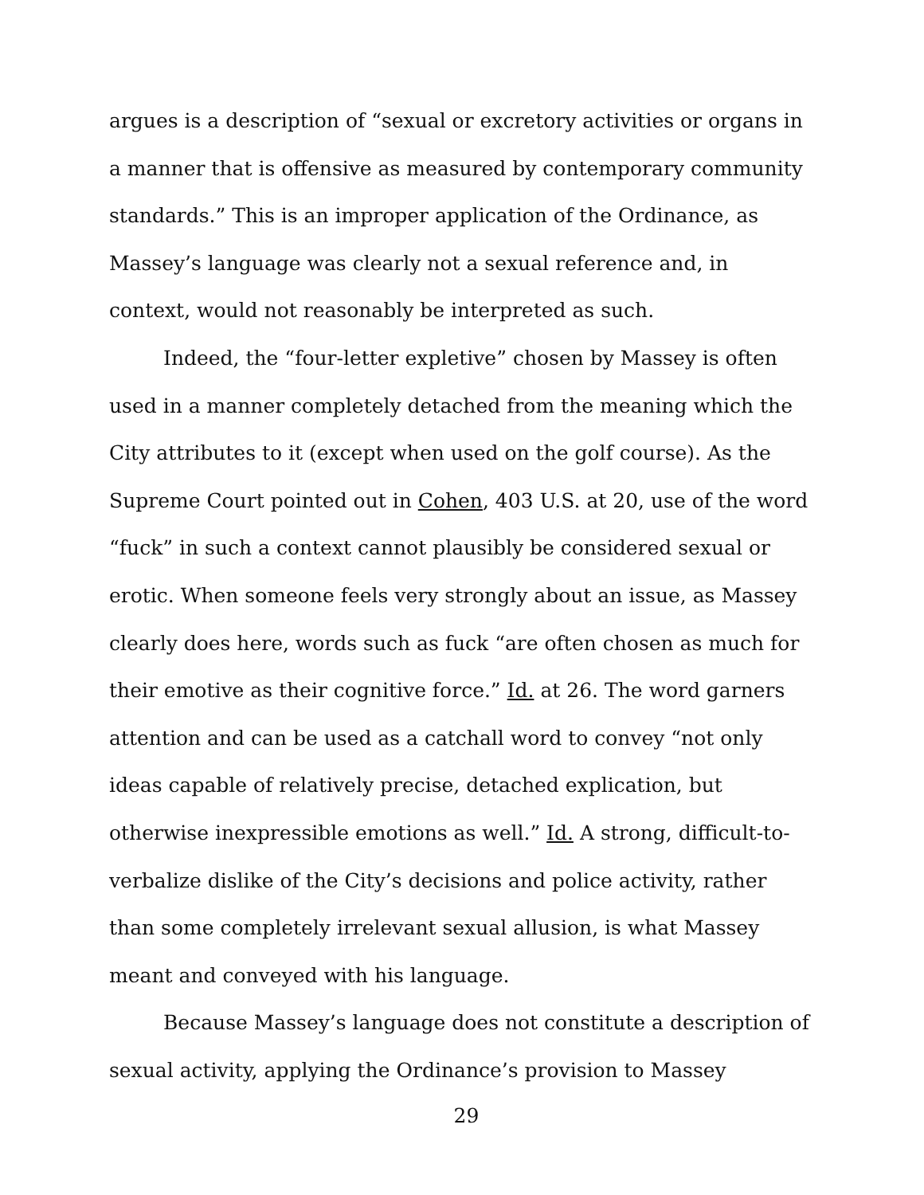argues is a description of “sexual or excretory activities or organs in a manner that is offensive as measured by contemporary community standards.” This is an improper application of the Ordinance, as Massey’s language was clearly not a sexual reference and, in context, would not reasonably be interpreted as such.
Indeed, the “four-letter expletive” chosen by Massey is often used in a manner completely detached from the meaning which the City attributes to it (except when used on the golf course). As the Supreme Court pointed out in Cohen, 403 U.S. at 20, use of the word “fuck” in such a context cannot plausibly be considered sexual or erotic. When someone feels very strongly about an issue, as Massey clearly does here, words such as fuck “are often chosen as much for their emotive as their cognitive force.” Id. at 26. The word garners attention and can be used as a catchall word to convey “not only ideas capable of relatively precise, detached explication, but otherwise inexpressible emotions as well.” Id. A strong, difficult-to-verbalize dislike of the City’s decisions and police activity, rather than some completely irrelevant sexual allusion, is what Massey meant and conveyed with his language.
Because Massey’s language does not constitute a description of sexual activity, applying the Ordinance’s provision to Massey
29